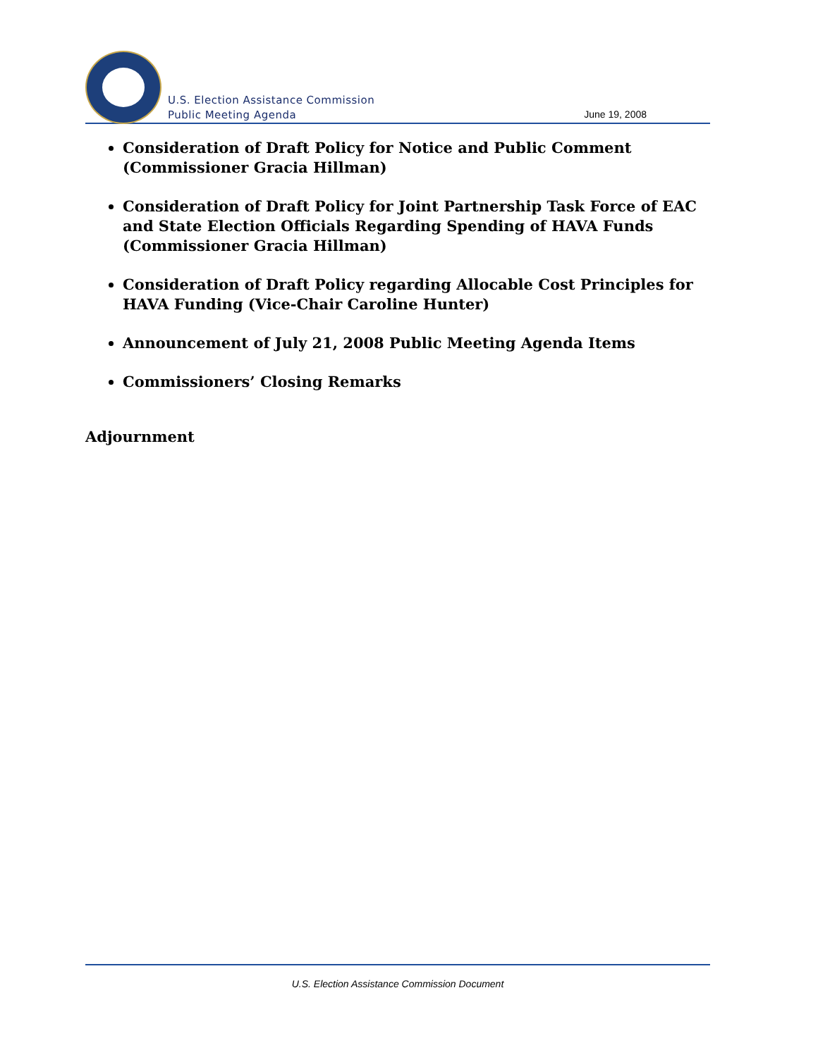U.S. Election Assistance Commission
Public Meeting Agenda
June 19, 2008
Consideration of Draft Policy for Notice and Public Comment (Commissioner Gracia Hillman)
Consideration of Draft Policy for Joint Partnership Task Force of EAC and State Election Officials Regarding Spending of HAVA Funds (Commissioner Gracia Hillman)
Consideration of Draft Policy regarding Allocable Cost Principles for HAVA Funding (Vice-Chair Caroline Hunter)
Announcement of July 21, 2008 Public Meeting Agenda Items
Commissioners’ Closing Remarks
Adjournment
U.S. Election Assistance Commission Document